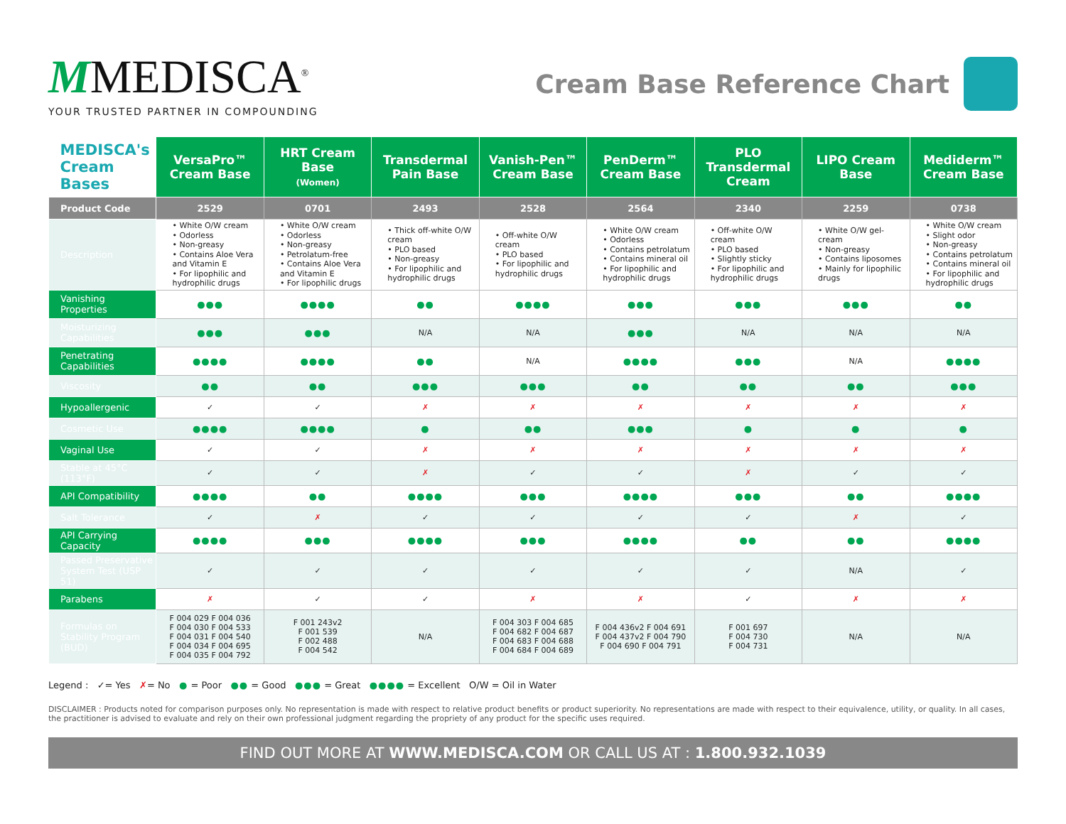MMEDISCA<sup>®</sup>
YOUR TRUSTED PARTNER IN COMPOUNDING
Cream Base Reference Chart
| MEDISCA's Cream Bases | VersaPro™ Cream Base | HRT Cream Base (Women) | Transdermal Pain Base | Vanish-Pen™ Cream Base | PenDerm™ Cream Base | PLO Transdermal Cream | LIPO Cream Base | Mediderm™ Cream Base |
| --- | --- | --- | --- | --- | --- | --- | --- | --- |
| Product Code | 2529 | 0701 | 2493 | 2528 | 2564 | 2340 | 2259 | 0738 |
| Description | • White O/W cream • Odorless • Non-greasy • Contains Aloe Vera and Vitamin E • For lipophilic and hydrophilic drugs | • White O/W cream • Odorless • Non-greasy • Petrolatum-free • Contains Aloe Vera and Vitamin E • For lipophilic drugs | • Thick off-white O/W cream • PLO based • Non-greasy • For lipophilic and hydrophilic drugs | • Off-white O/W cream • PLO based • For lipophilic and hydrophilic drugs | • White O/W cream • Odorless • Contains petrolatum • Contains mineral oil • For lipophilic and hydrophilic drugs | • Off-white O/W cream • PLO based • Slightly sticky • For lipophilic and hydrophilic drugs | • White O/W gel-cream • Non-greasy • Contains liposomes • Mainly for lipophilic drugs | • White O/W cream • Slight odor • Non-greasy • Contains petrolatum • Contains mineral oil • For lipophilic and hydrophilic drugs |
| Vanishing Properties | ●●● | ●●●● | ●● | ●●●● | ●●● | ●●● | ●●● | ●● |
| Moisturizing Capabilities | ●●● | ●●● | N/A | N/A | ●●● | N/A | N/A | N/A |
| Penetrating Capabilities | ●●●● | ●●●● | ●● | N/A | ●●●● | ●●● | N/A | ●●●● |
| Viscosity | ●● | ●● | ●●● | ●●● | ●● | ●● | ●● | ●●● |
| Hypoallergenic | ✓ | ✓ | ✗ | ✗ | ✗ | ✗ | ✗ | ✗ |
| Cosmetic Use | ●●●● | ●●●● | ● | ●● | ●●● | ● | ● | ● |
| Vaginal Use | ✓ | ✓ | ✗ | ✗ | ✗ | ✗ | ✗ | ✗ |
| Stable at 45°C (113°F) | ✓ | ✓ | ✗ | ✓ | ✓ | ✗ | ✓ | ✓ |
| API Compatibility | ●●●● | ●● | ●●●● | ●●● | ●●●● | ●●● | ●● | ●●●● |
| Salt Tolerance | ✓ | ✗ | ✓ | ✓ | ✓ | ✓ | ✗ | ✓ |
| API Carrying Capacity | ●●●● | ●●● | ●●●● | ●●● | ●●●● | ●● | ●● | ●●●● |
| Passed Preservative System Test (USP 51) | ✓ | ✓ | ✓ | ✓ | ✓ | ✓ | N/A | ✓ |
| Parabens | ✗ | ✓ | ✓ | ✗ | ✗ | ✓ | ✗ | ✗ |
| Formulas on Stability Program (BUD) | F 004 029 F 004 036 F 004 030 F 004 533 F 004 031 F 004 540 F 004 034 F 004 695 F 004 035 F 004 792 | F 001 243v2 F 001 539 F 002 488 F 004 542 | N/A | F 004 303 F 004 685 F 004 682 F 004 687 F 004 683 F 004 688 F 004 684 F 004 689 | F 004 436v2 F 004 691 F 004 437v2 F 004 790 F 004 690 F 004 791 | F 001 697 F 004 730 F 004 731 | N/A | N/A |
Legend : ✓= Yes ✗= No ● = Poor ●● = Good ●●● = Great ●●●● = Excellent O/W = Oil in Water
DISCLAIMER : Products noted for comparison purposes only. No representation is made with respect to relative product benefits or product superiority. No representations are made with respect to their equivalence, utility, or quality. In all cases, the practitioner is advised to evaluate and rely on their own professional judgment regarding the propriety of any product for the specific uses required.
FIND OUT MORE AT WWW.MEDISCA.COM OR CALL US AT : 1.800.932.1039